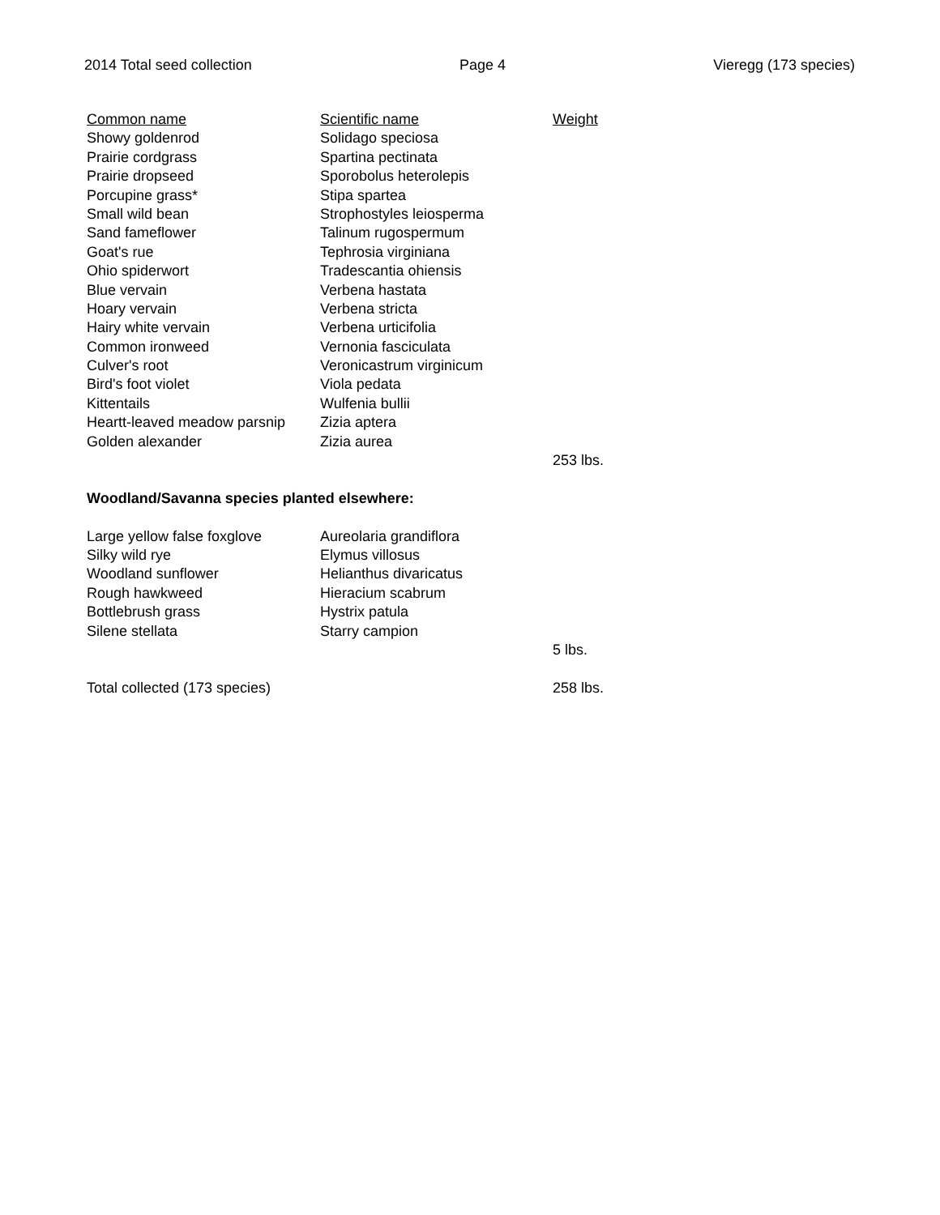2014 Total seed collection Page 4 Vieregg (173 species)
| Common name | Scientific name | Weight |
| --- | --- | --- |
| Showy goldenrod | Solidago speciosa | |
| Prairie cordgrass | Spartina pectinata | |
| Prairie dropseed | Sporobolus heterolepis | |
| Porcupine grass* | Stipa spartea | |
| Small wild bean | Strophostyles leiosperma | |
| Sand fameflower | Talinum rugospermum | |
| Goat's rue | Tephrosia virginiana | |
| Ohio spiderwort | Tradescantia ohiensis | |
| Blue vervain | Verbena hastata | |
| Hoary vervain | Verbena stricta | |
| Hairy white vervain | Verbena urticifolia | |
| Common ironweed | Vernonia fasciculata | |
| Culver's root | Veronicastrum virginicum | |
| Bird's foot violet | Viola pedata | |
| Kittentails | Wulfenia bullii | |
| Heartt-leaved meadow parsnip | Zizia aptera | |
| Golden alexander | Zizia aurea | |
| | | 253 lbs. |
| Woodland/Savanna species planted elsewhere: | | |
| Large yellow false foxglove | Aureolaria grandiflora | |
| Silky wild rye | Elymus villosus | |
| Woodland sunflower | Helianthus divaricatus | |
| Rough hawkweed | Hieracium scabrum | |
| Bottlebrush grass | Hystrix patula | |
| Silene stellata | Starry campion | |
| | | 5 lbs. |
| Total collected (173 species) | | 258 lbs. |